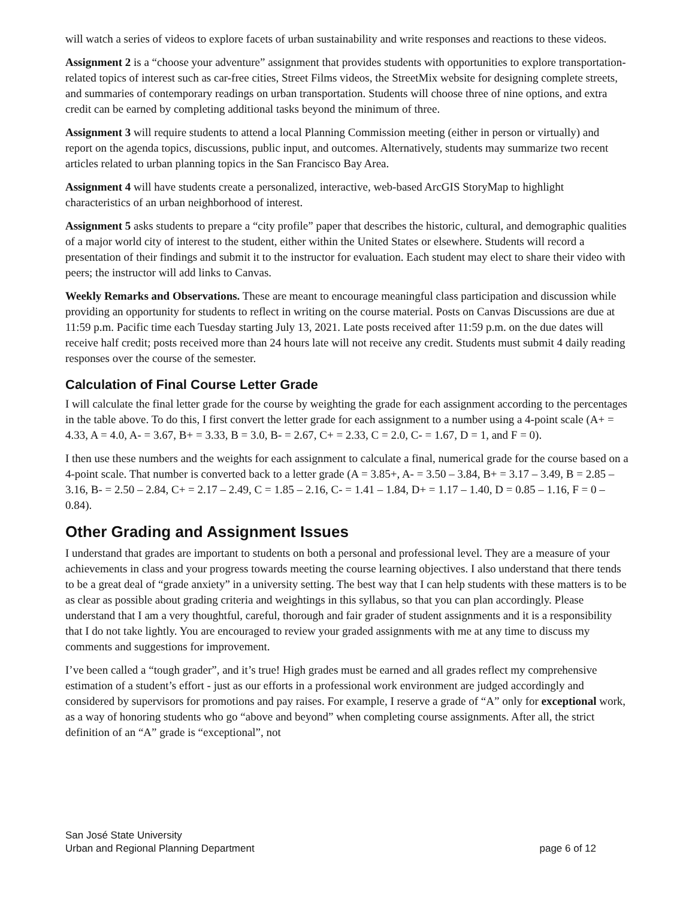will watch a series of videos to explore facets of urban sustainability and write responses and reactions to these videos.
Assignment 2 is a “choose your adventure” assignment that provides students with opportunities to explore transportation-related topics of interest such as car-free cities, Street Films videos, the StreetMix website for designing complete streets, and summaries of contemporary readings on urban transportation. Students will choose three of nine options, and extra credit can be earned by completing additional tasks beyond the minimum of three.
Assignment 3 will require students to attend a local Planning Commission meeting (either in person or virtually) and report on the agenda topics, discussions, public input, and outcomes. Alternatively, students may summarize two recent articles related to urban planning topics in the San Francisco Bay Area.
Assignment 4 will have students create a personalized, interactive, web-based ArcGIS StoryMap to highlight characteristics of an urban neighborhood of interest.
Assignment 5 asks students to prepare a “city profile” paper that describes the historic, cultural, and demographic qualities of a major world city of interest to the student, either within the United States or elsewhere. Students will record a presentation of their findings and submit it to the instructor for evaluation. Each student may elect to share their video with peers; the instructor will add links to Canvas.
Weekly Remarks and Observations. These are meant to encourage meaningful class participation and discussion while providing an opportunity for students to reflect in writing on the course material. Posts on Canvas Discussions are due at 11:59 p.m. Pacific time each Tuesday starting July 13, 2021. Late posts received after 11:59 p.m. on the due dates will receive half credit; posts received more than 24 hours late will not receive any credit. Students must submit 4 daily reading responses over the course of the semester.
Calculation of Final Course Letter Grade
I will calculate the final letter grade for the course by weighting the grade for each assignment according to the percentages in the table above. To do this, I first convert the letter grade for each assignment to a number using a 4-point scale (A+ = 4.33, A = 4.0, A- = 3.67, B+ = 3.33, B = 3.0, B- = 2.67, C+ = 2.33, C = 2.0, C- = 1.67, D = 1, and F = 0).
I then use these numbers and the weights for each assignment to calculate a final, numerical grade for the course based on a 4-point scale. That number is converted back to a letter grade (A = 3.85+, A- = 3.50 – 3.84, B+ = 3.17 – 3.49, B = 2.85 – 3.16, B- = 2.50 – 2.84, C+ = 2.17 – 2.49, C = 1.85 – 2.16, C- = 1.41 – 1.84, D+ = 1.17 – 1.40, D = 0.85 – 1.16, F = 0 – 0.84).
Other Grading and Assignment Issues
I understand that grades are important to students on both a personal and professional level. They are a measure of your achievements in class and your progress towards meeting the course learning objectives. I also understand that there tends to be a great deal of “grade anxiety” in a university setting. The best way that I can help students with these matters is to be as clear as possible about grading criteria and weightings in this syllabus, so that you can plan accordingly. Please understand that I am a very thoughtful, careful, thorough and fair grader of student assignments and it is a responsibility that I do not take lightly. You are encouraged to review your graded assignments with me at any time to discuss my comments and suggestions for improvement.
I’ve been called a “tough grader”, and it’s true! High grades must be earned and all grades reflect my comprehensive estimation of a student’s effort - just as our efforts in a professional work environment are judged accordingly and considered by supervisors for promotions and pay raises. For example, I reserve a grade of “A” only for exceptional work, as a way of honoring students who go “above and beyond” when completing course assignments. After all, the strict definition of an “A” grade is “exceptional”, not
San José State University
Urban and Regional Planning Department page 6 of 12